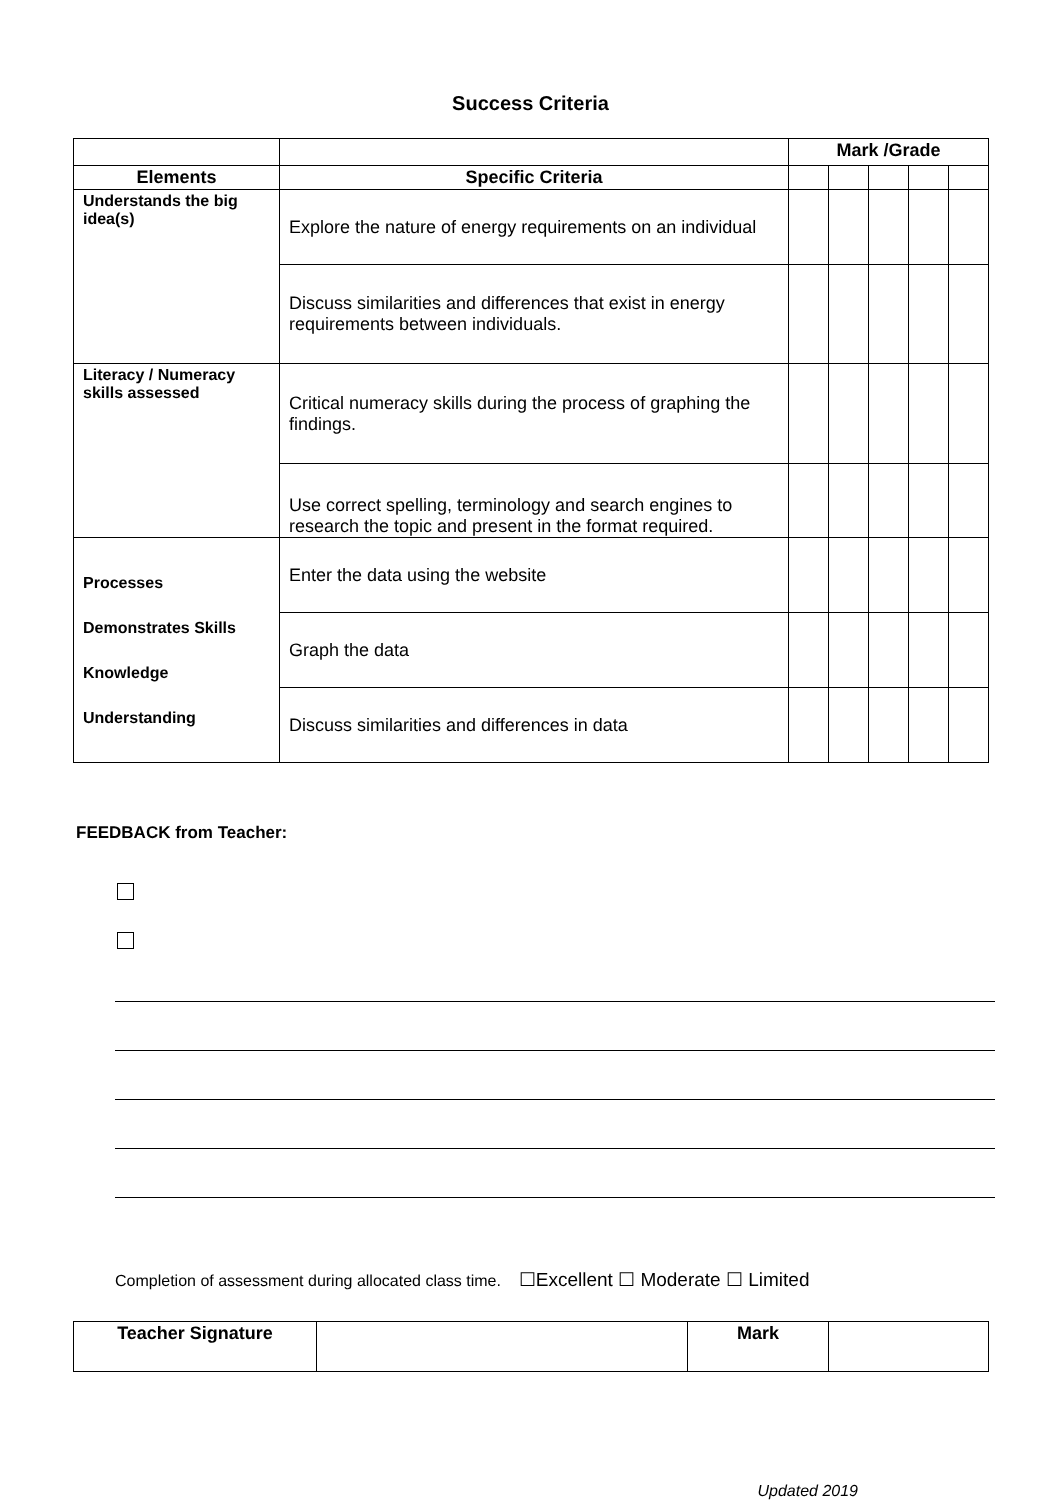Success Criteria
| | | Mark /Grade | | | | |
| Elements | Specific Criteria | | | | | |
| Understands the big idea(s) | Explore the nature of energy requirements on an individual | | | | | |
| | Discuss similarities and differences that exist in energy requirements between individuals. | | | | | |
| Literacy / Numeracy skills assessed | Critical numeracy skills during the process of graphing the findings. | | | | | |
| | Use correct spelling, terminology and search engines to research the topic and present in the format required. | | | | | |
| Processes Demonstrates Skills Knowledge Understanding | Enter the data using the website | | | | | |
| | Graph the data | | | | | |
| | Discuss similarities and differences in data | | | | | |
FEEDBACK from Teacher:
Completion of assessment during allocated class time. ☐Excellent ☐ Moderate ☐ Limited
| Teacher Signature | | Mark | |
Updated 2019